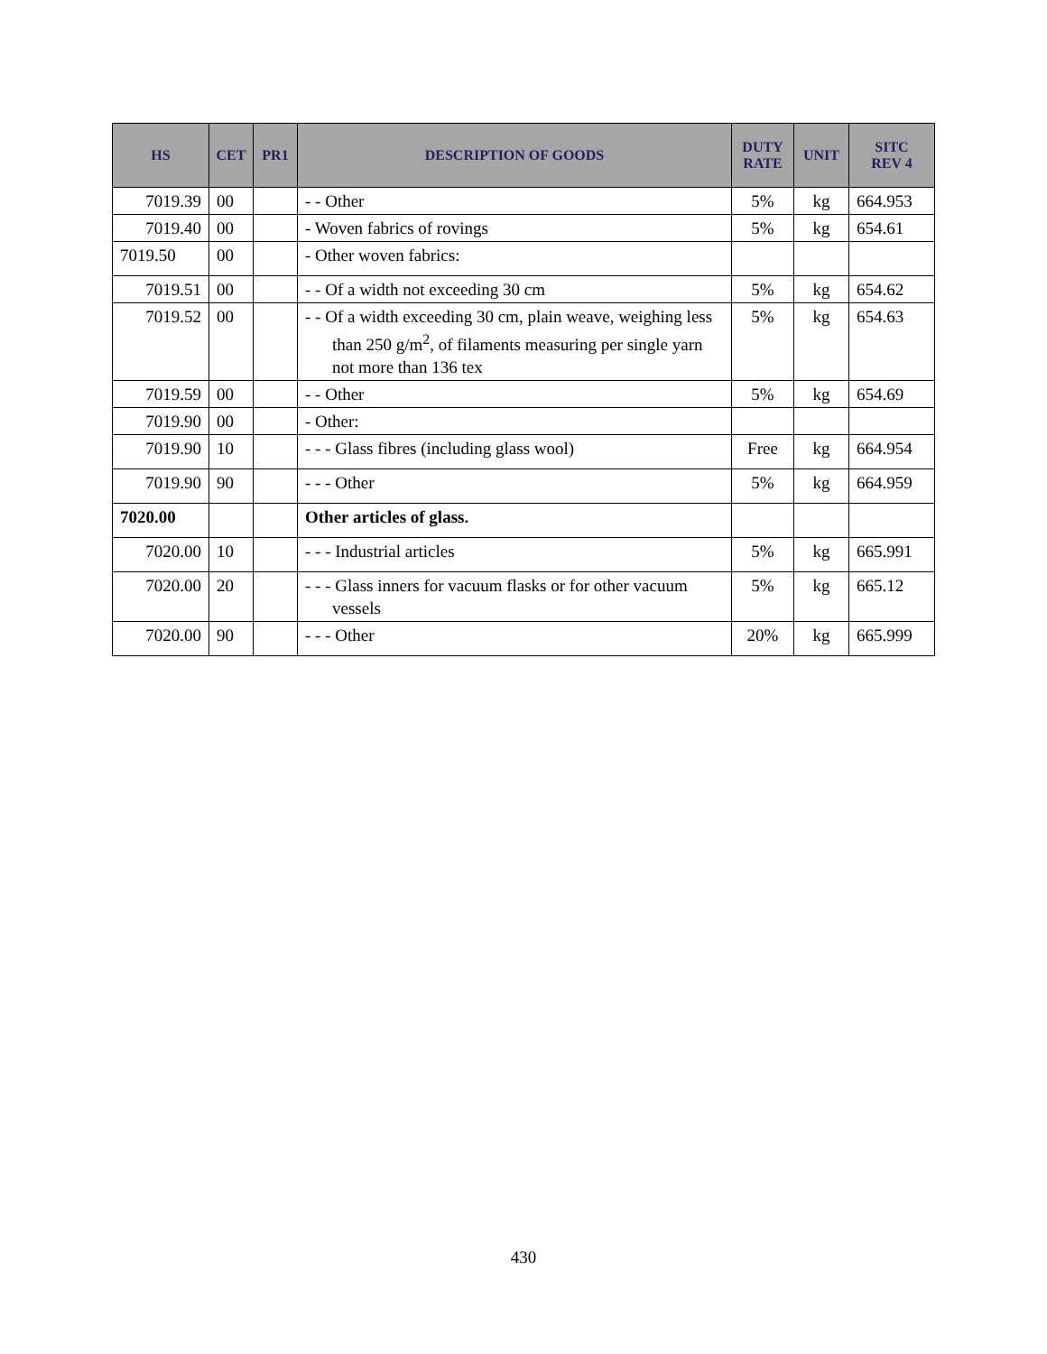| HS | CET | PR1 | DESCRIPTION OF GOODS | DUTY RATE | UNIT | SITC REV 4 |
| --- | --- | --- | --- | --- | --- | --- |
| 7019.39 | 00 | | - - Other | 5% | kg | 664.953 |
| 7019.40 | 00 | | - Woven fabrics of rovings | 5% | kg | 654.61 |
| 7019.50 | 00 | | - Other woven fabrics: | | | |
| 7019.51 | 00 | | - - Of a width not exceeding 30 cm | 5% | kg | 654.62 |
| 7019.52 | 00 | | - - Of a width exceeding 30 cm, plain weave, weighing less than 250 g/m<sup>2</sup>, of filaments measuring per single yarn not more than 136 tex | 5% | kg | 654.63 |
| 7019.59 | 00 | | - - Other | 5% | kg | 654.69 |
| 7019.90 | 00 | | - Other: | | | |
| 7019.90 | 10 | | - - - Glass fibres (including glass wool) | Free | kg | 664.954 |
| 7019.90 | 90 | | - - - Other | 5% | kg | 664.959 |
| 7020.00 | | | Other articles of glass. | | | |
| 7020.00 | 10 | | - - - Industrial articles | 5% | kg | 665.991 |
| 7020.00 | 20 | | - - - Glass inners for vacuum flasks or for other vacuum vessels | 5% | kg | 665.12 |
| 7020.00 | 90 | | - - - Other | 20% | kg | 665.999 |
430